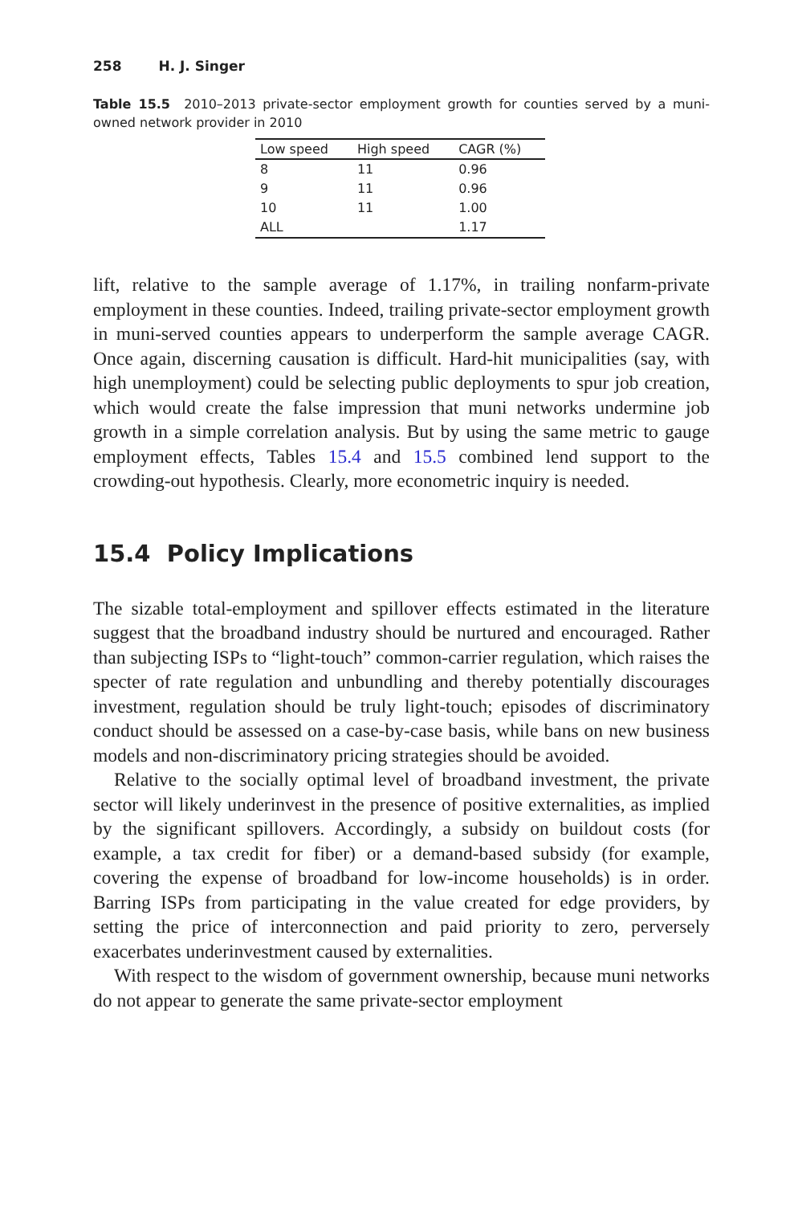258 H. J. Singer
Table 15.5 2010–2013 private-sector employment growth for counties served by a muni-owned network provider in 2010
| Low speed | High speed | CAGR (%) |
| --- | --- | --- |
| 8 | 11 | 0.96 |
| 9 | 11 | 0.96 |
| 10 | 11 | 1.00 |
| ALL | | 1.17 |
lift, relative to the sample average of 1.17%, in trailing nonfarm-private employment in these counties. Indeed, trailing private-sector employment growth in muni-served counties appears to underperform the sample average CAGR. Once again, discerning causation is difficult. Hard-hit municipalities (say, with high unemployment) could be selecting public deployments to spur job creation, which would create the false impression that muni networks undermine job growth in a simple correlation analysis. But by using the same metric to gauge employment effects, Tables 15.4 and 15.5 combined lend support to the crowding-out hypothesis. Clearly, more econometric inquiry is needed.
15.4 Policy Implications
The sizable total-employment and spillover effects estimated in the literature suggest that the broadband industry should be nurtured and encouraged. Rather than subjecting ISPs to “light-touch” common-carrier regulation, which raises the specter of rate regulation and unbundling and thereby potentially discourages investment, regulation should be truly light-touch; episodes of discriminatory conduct should be assessed on a case-by-case basis, while bans on new business models and non-discriminatory pricing strategies should be avoided.
Relative to the socially optimal level of broadband investment, the private sector will likely underinvest in the presence of positive externalities, as implied by the significant spillovers. Accordingly, a subsidy on buildout costs (for example, a tax credit for fiber) or a demand-based subsidy (for example, covering the expense of broadband for low-income households) is in order. Barring ISPs from participating in the value created for edge providers, by setting the price of interconnection and paid priority to zero, perversely exacerbates underinvestment caused by externalities.
With respect to the wisdom of government ownership, because muni networks do not appear to generate the same private-sector employment